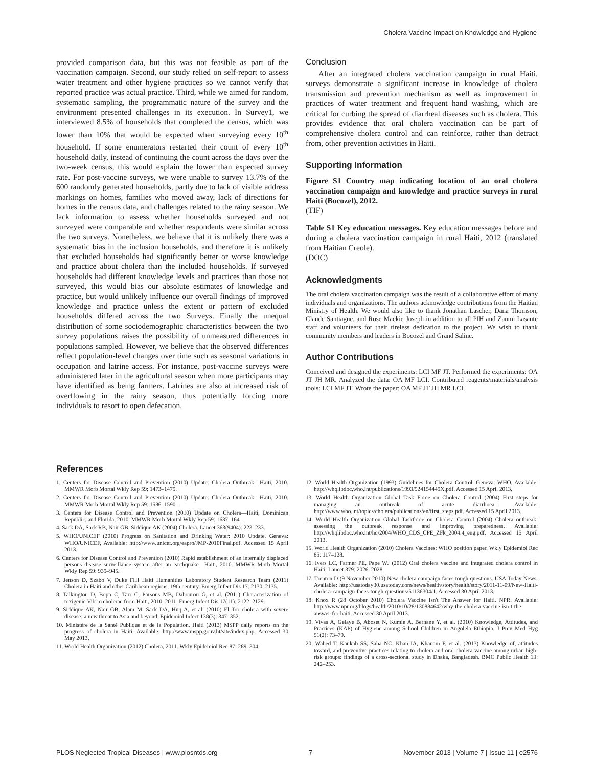Cholera Vaccine Impact on Knowledge and Hygiene
provided comparison data, but this was not feasible as part of the vaccination campaign. Second, our study relied on self-report to assess water treatment and other hygiene practices so we cannot verify that reported practice was actual practice. Third, while we aimed for random, systematic sampling, the programmatic nature of the survey and the environment presented challenges in its execution. In Survey1, we interviewed 8.5% of households that completed the census, which was lower than 10% that would be expected when surveying every 10<sup>th</sup> household. If some enumerators restarted their count of every 10<sup>th</sup> household daily, instead of continuing the count across the days over the two-week census, this would explain the lower than expected survey rate. For post-vaccine surveys, we were unable to survey 13.7% of the 600 randomly generated households, partly due to lack of visible address markings on homes, families who moved away, lack of directions for homes in the census data, and challenges related to the rainy season. We lack information to assess whether households surveyed and not surveyed were comparable and whether respondents were similar across the two surveys. Nonetheless, we believe that it is unlikely there was a systematic bias in the inclusion households, and therefore it is unlikely that excluded households had significantly better or worse knowledge and practice about cholera than the included households. If surveyed households had different knowledge levels and practices than those not surveyed, this would bias our absolute estimates of knowledge and practice, but would unlikely influence our overall findings of improved knowledge and practice unless the extent or pattern of excluded households differed across the two Surveys. Finally the unequal distribution of some sociodemographic characteristics between the two survey populations raises the possibility of unmeasured differences in populations sampled. However, we believe that the observed differences reflect population-level changes over time such as seasonal variations in occupation and latrine access. For instance, post-vaccine surveys were administered later in the agricultural season when more participants may have identified as being farmers. Latrines are also at increased risk of overflowing in the rainy season, thus potentially forcing more individuals to resort to open defecation.
Conclusion
After an integrated cholera vaccination campaign in rural Haiti, surveys demonstrate a significant increase in knowledge of cholera transmission and prevention mechanism as well as improvement in practices of water treatment and frequent hand washing, which are critical for curbing the spread of diarrheal diseases such as cholera. This provides evidence that oral cholera vaccination can be part of comprehensive cholera control and can reinforce, rather than detract from, other prevention activities in Haiti.
Supporting Information
Figure S1 Country map indicating location of an oral cholera vaccination campaign and knowledge and practice surveys in rural Haiti (Bocozel), 2012.
(TIF)
Table S1 Key education messages. Key education messages before and during a cholera vaccination campaign in rural Haiti, 2012 (translated from Haitian Creole).
(DOC)
Acknowledgments
The oral cholera vaccination campaign was the result of a collaborative effort of many individuals and organizations. The authors acknowledge contributions from the Haitian Ministry of Health. We would also like to thank Jonathan Lascher, Dana Thomson, Claude Santiague, and Rose Mackie Joseph in addition to all PIH and Zanmi Lasante staff and volunteers for their tireless dedication to the project. We wish to thank community members and leaders in Bocozel and Grand Saline.
Author Contributions
Conceived and designed the experiments: LCI MF JT. Performed the experiments: OA JT JH MR. Analyzed the data: OA MF LCI. Contributed reagents/materials/analysis tools: LCI MF JT. Wrote the paper: OA MF JT JH MR LCI.
References
1. Centers for Disease Control and Prevention (2010) Update: Cholera Outbreak—Haiti, 2010. MMWR Morb Mortal Wkly Rep 59: 1473–1479.
2. Centers for Disease Control and Prevention (2010) Update: Cholera Outbreak—Haiti, 2010. MMWR Morb Mortal Wkly Rep 59: 1586–1590.
3. Centers for Disease Control and Prevention (2010) Update on Cholera—Haiti, Dominican Republic, and Florida, 2010. MMWR Morb Mortal Wkly Rep 59: 1637–1641.
4. Sack DA, Sack RB, Nair GB, Siddique AK (2004) Cholera. Lancet 363(9404): 223–233.
5. WHO/UNICEF (2010) Progress on Sanitation and Drinking Water: 2010 Update. Geneva: WHO/UNICEF, Available: http://www.unicef.org/eapro/JMP-2010Final.pdf. Accessed 15 April 2013.
6. Centers for Disease Control and Prevention (2010) Rapid establishment of an internally displaced persons disease surveillance system after an earthquake—Haiti, 2010. MMWR Morb Mortal Wkly Rep 59: 939–945.
7. Jenson D, Szabo V, Duke FHI Haiti Humanities Laboratory Student Research Team (2011) Cholera in Haiti and other Caribbean regions, 19th century. Emerg Infect Dis 17: 2130–2135.
8. Talkington D, Bopp C, Tarr C, Parsons MB, Dahourou G, et al. (2011) Characterization of toxigenic Vibrio cholerae from Haiti, 2010–2011. Emerg Infect Dis 17(11): 2122–2129.
9. Siddique AK, Nair GB, Alam M, Sack DA, Huq A, et al. (2010) El Tor cholera with severe disease: a new threat to Asia and beyond. Epidemiol Infect 138(3): 347–352.
10. Ministère de la Santé Publique et de la Population, Haiti (2013) MSPP daily reports on the progress of cholera in Haiti. Available: http://www.mspp.gouv.ht/site/index.php. Accessed 30 May 2013.
11. World Health Organization (2012) Cholera, 2011. Wkly Epidemiol Rec 87: 289–304.
12. World Health Organization (1993) Guidelines for Cholera Control. Geneva: WHO, Available: http://whqlibdoc.who.int/publications/1993/924154449X.pdf. Accessed 15 April 2013.
13. World Health Organization Global Task Force on Cholera Control (2004) First steps for managing an outbreak of acute diarrhoea. Available: http://www.who.int/topics/cholera/publications/en/first_steps.pdf. Accessed 15 April 2013.
14. World Health Organization Global Taskforce on Cholera Control (2004) Cholera outbreak: assessing the outbreak response and improving preparedness. Available: http://whqlibdoc.who.int/hq/2004/WHO_CDS_CPE_ZFk_2004.4_eng.pdf. Accessed 15 April 2013.
15. World Health Organization (2010) Cholera Vaccines: WHO position paper. Wkly Epidemiol Rec 85: 117–128.
16. Ivers LC, Farmer PE, Pape WJ (2012) Oral cholera vaccine and integrated cholera control in Haiti. Lancet 379: 2026–2028.
17. Trenton D (9 November 2010) New cholera campaign faces tough questions. USA Today News. Available: http://usatoday30.usatoday.com/news/health/story/health/story/2011-11-09/New-Haiti-cholera-campaign-faces-tough-questions/51136304/1. Accessed 30 April 2013.
18. Knox R (28 October 2010) Cholera Vaccine Isn't The Answer for Haiti. NPR. Available: http://www.npr.org/blogs/health/2010/10/28/130884642/why-the-cholera-vaccine-isn-t-the-answer-for-haiti. Accessed 30 April 2013.
19. Vivas A, Gelaye B, Aboset N, Kumie A, Berhane Y, et al. (2010) Knowledge, Attitudes, and Practices (KAP) of Hygiene among School Children in Angolela Ethiopia. J Prev Med Hyg 51(2): 73–79.
20. Wahed T, Kaukab SS, Saha NC, Khan IA, Khanam F, et al. (2013) Knowledge of, attitudes toward, and preventive practices relating to cholera and oral cholera vaccine among urban high-risk groups: findings of a cross-sectional study in Dhaka, Bangladesh. BMC Public Health 13: 242–253.
PLOS Neglected Tropical Diseases | www.plosntds.org 7 November 2013 | Volume 7 | Issue 11 | e2576